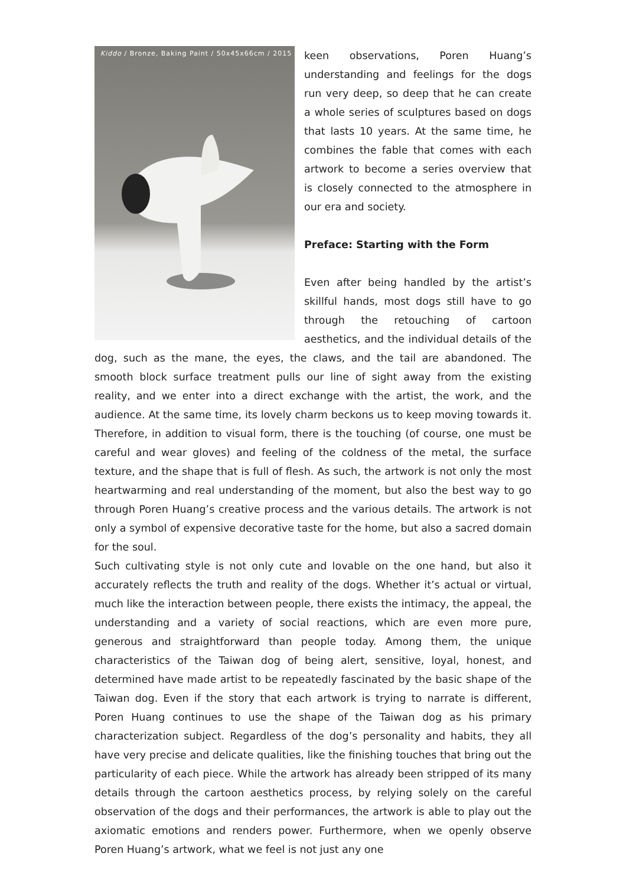Kiddo / Bronze, Baking Paint / 50x45x66cm / 2015
keen observations, Poren Huang’s understanding and feelings for the dogs run very deep, so deep that he can create a whole series of sculptures based on dogs that lasts 10 years. At the same time, he combines the fable that comes with each artwork to become a series overview that is closely connected to the atmosphere in our era and society.
Preface: Starting with the Form
Even after being handled by the artist’s skillful hands, most dogs still have to go through the retouching of cartoon aesthetics, and the individual details of the dog, such as the mane, the eyes, the claws, and the tail are abandoned. The smooth block surface treatment pulls our line of sight away from the existing reality, and we enter into a direct exchange with the artist, the work, and the audience. At the same time, its lovely charm beckons us to keep moving towards it. Therefore, in addition to visual form, there is the touching (of course, one must be careful and wear gloves) and feeling of the coldness of the metal, the surface texture, and the shape that is full of flesh. As such, the artwork is not only the most heartwarming and real understanding of the moment, but also the best way to go through Poren Huang’s creative process and the various details. The artwork is not only a symbol of expensive decorative taste for the home, but also a sacred domain for the soul.
Such cultivating style is not only cute and lovable on the one hand, but also it accurately reflects the truth and reality of the dogs. Whether it’s actual or virtual, much like the interaction between people, there exists the intimacy, the appeal, the understanding and a variety of social reactions, which are even more pure, generous and straightforward than people today. Among them, the unique characteristics of the Taiwan dog of being alert, sensitive, loyal, honest, and determined have made artist to be repeatedly fascinated by the basic shape of the Taiwan dog. Even if the story that each artwork is trying to narrate is different, Poren Huang continues to use the shape of the Taiwan dog as his primary characterization subject. Regardless of the dog’s personality and habits, they all have very precise and delicate qualities, like the finishing touches that bring out the particularity of each piece. While the artwork has already been stripped of its many details through the cartoon aesthetics process, by relying solely on the careful observation of the dogs and their performances, the artwork is able to play out the axiomatic emotions and renders power. Furthermore, when we openly observe Poren Huang’s artwork, what we feel is not just any one